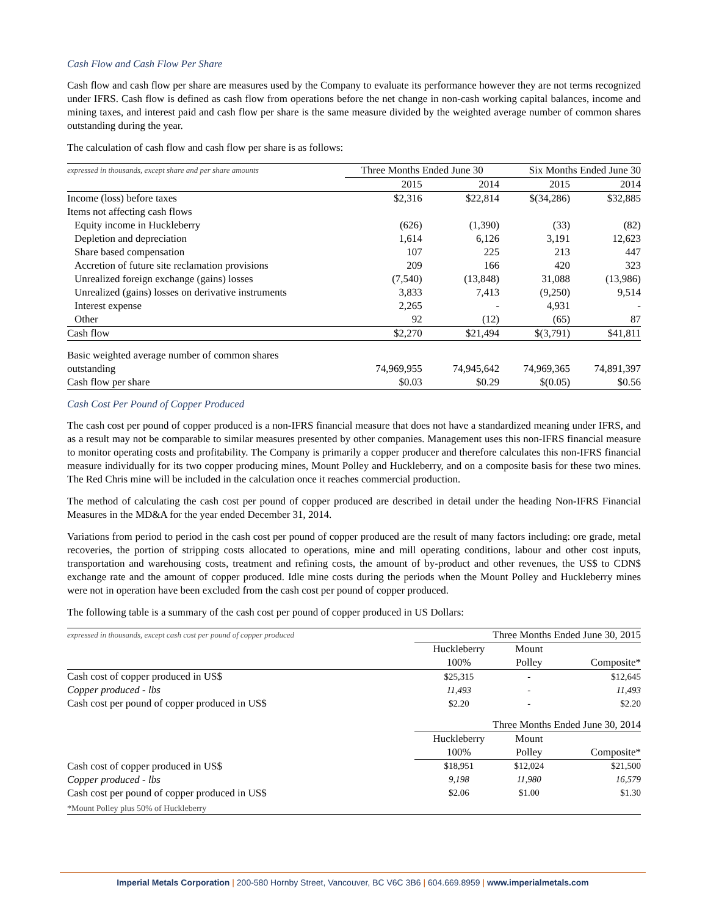Cash Flow and Cash Flow Per Share
Cash flow and cash flow per share are measures used by the Company to evaluate its performance however they are not terms recognized under IFRS. Cash flow is defined as cash flow from operations before the net change in non-cash working capital balances, income and mining taxes, and interest paid and cash flow per share is the same measure divided by the weighted average number of common shares outstanding during the year.
The calculation of cash flow and cash flow per share is as follows:
| expressed in thousands, except share and per share amounts | Three Months Ended June 30 | | Six Months Ended June 30 | |
| --- | --- | --- | --- | --- |
| | 2015 | 2014 | 2015 | 2014 |
| Income (loss) before taxes | $2,316 | $22,814 | $(34,286) | $32,885 |
| Items not affecting cash flows | | | | |
| Equity income in Huckleberry | (626) | (1,390) | (33) | (82) |
| Depletion and depreciation | 1,614 | 6,126 | 3,191 | 12,623 |
| Share based compensation | 107 | 225 | 213 | 447 |
| Accretion of future site reclamation provisions | 209 | 166 | 420 | 323 |
| Unrealized foreign exchange (gains) losses | (7,540) | (13,848) | 31,088 | (13,986) |
| Unrealized (gains) losses on derivative instruments | 3,833 | 7,413 | (9,250) | 9,514 |
| Interest expense | 2,265 | - | 4,931 | - |
| Other | 92 | (12) | (65) | 87 |
| Cash flow | $2,270 | $21,494 | $(3,791) | $41,811 |
| Basic weighted average number of common shares | | | | |
| outstanding | 74,969,955 | 74,945,642 | 74,969,365 | 74,891,397 |
| Cash flow per share | $0.03 | $0.29 | $(0.05) | $0.56 |
Cash Cost Per Pound of Copper Produced
The cash cost per pound of copper produced is a non-IFRS financial measure that does not have a standardized meaning under IFRS, and as a result may not be comparable to similar measures presented by other companies. Management uses this non-IFRS financial measure to monitor operating costs and profitability. The Company is primarily a copper producer and therefore calculates this non-IFRS financial measure individually for its two copper producing mines, Mount Polley and Huckleberry, and on a composite basis for these two mines. The Red Chris mine will be included in the calculation once it reaches commercial production.
The method of calculating the cash cost per pound of copper produced are described in detail under the heading Non-IFRS Financial Measures in the MD&A for the year ended December 31, 2014.
Variations from period to period in the cash cost per pound of copper produced are the result of many factors including: ore grade, metal recoveries, the portion of stripping costs allocated to operations, mine and mill operating conditions, labour and other cost inputs, transportation and warehousing costs, treatment and refining costs, the amount of by-product and other revenues, the US$ to CDN$ exchange rate and the amount of copper produced. Idle mine costs during the periods when the Mount Polley and Huckleberry mines were not in operation have been excluded from the cash cost per pound of copper produced.
The following table is a summary of the cash cost per pound of copper produced in US Dollars:
| expressed in thousands, except cash cost per pound of copper produced | Three Months Ended June 30, 2015 | | |
| --- | --- | --- | --- |
| | Huckleberry | Mount | |
| | 100% | Polley | Composite* |
| Cash cost of copper produced in US$ | $25,315 | - | $12,645 |
| Copper produced - lbs | 11,493 | - | 11,493 |
| Cash cost per pound of copper produced in US$ | $2.20 | - | $2.20 |
| | Three Months Ended June 30, 2014 | | |
| | Huckleberry | Mount | |
| | 100% | Polley | Composite* |
| Cash cost of copper produced in US$ | $18,951 | $12,024 | $21,500 |
| Copper produced - lbs | 9,198 | 11,980 | 16,579 |
| Cash cost per pound of copper produced in US$ | $2.06 | $1.00 | $1.30 |
| *Mount Polley plus 50% of Huckleberry | | | |
Imperial Metals Corporation | 200-580 Hornby Street, Vancouver, BC V6C 3B6 | 604.669.8959 | www.imperialmetals.com